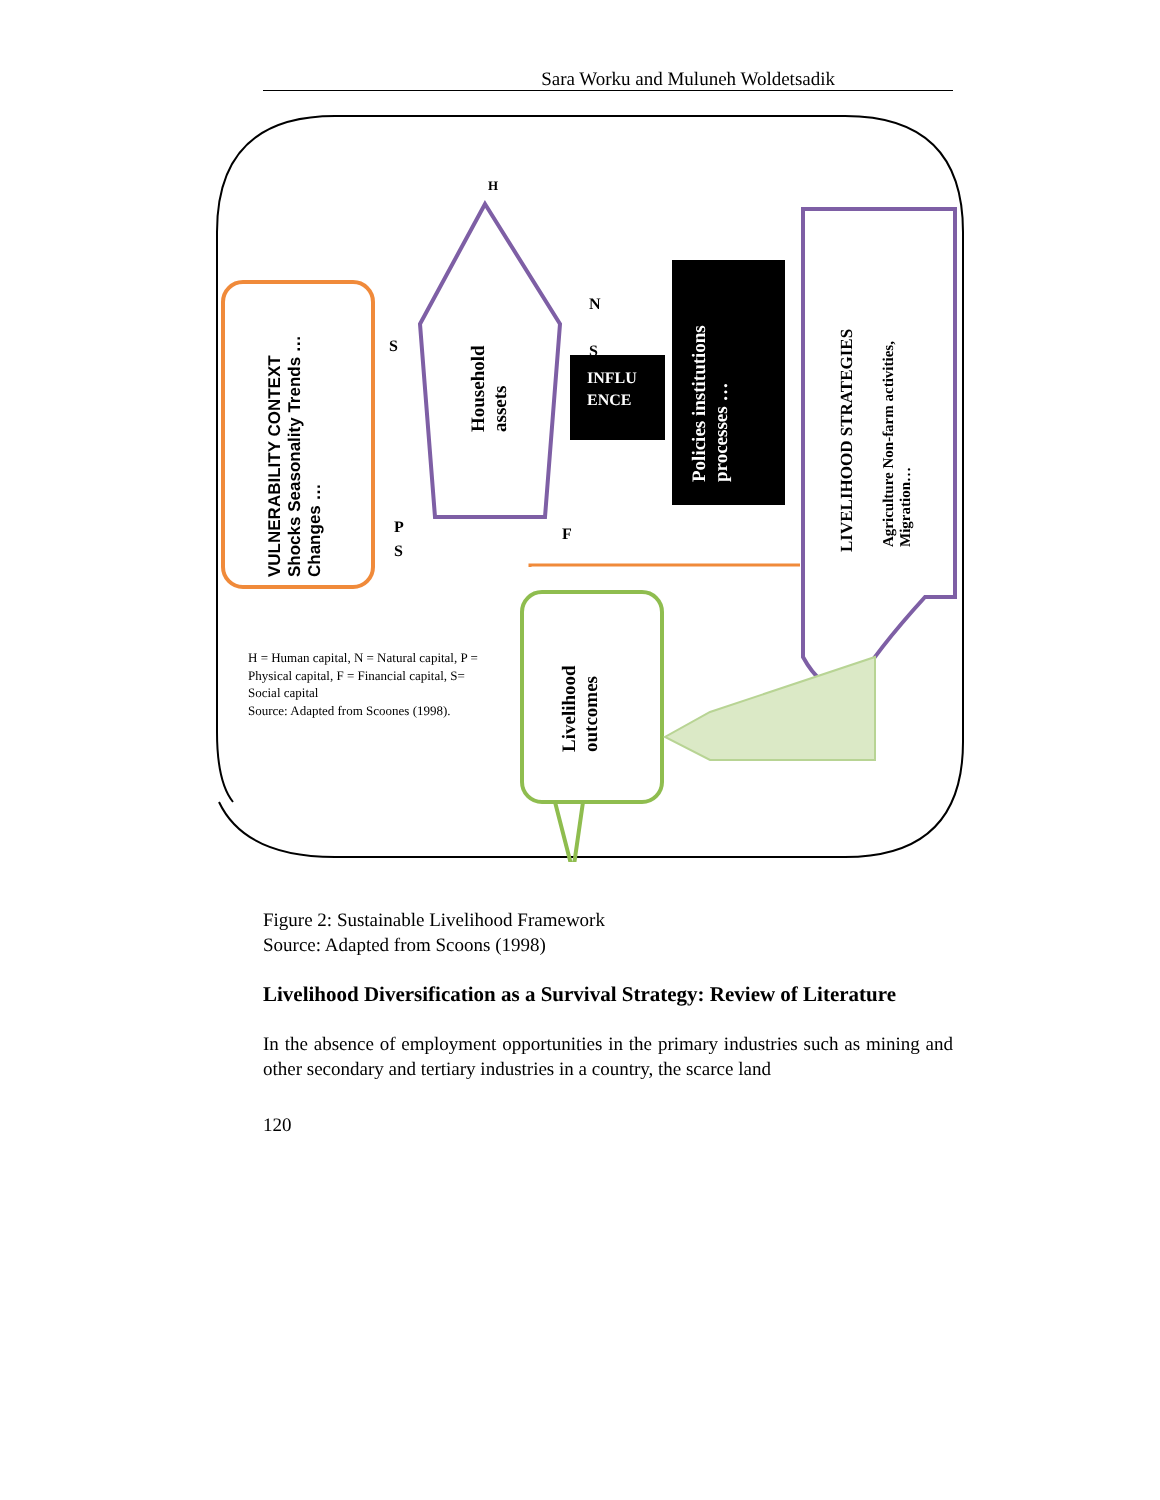Sara Worku and Muluneh Woldetsadik
VULNERABILITY CONTEXT Shocks Seasonality Trends … Changes …
H
S
N
S
P
S
F
Household assets
INFLU
ENCE
Policies institutions processes …
LIVELIHOOD STRATEGIES
Agriculture Non-farm activities, Migration…
Livelihood outcomes
H = Human capital, N = Natural capital, P = Physical capital, F = Financial capital, S= Social capital
Source: Adapted from Scoones (1998).
Figure 2: Sustainable Livelihood Framework
Source: Adapted from Scoons (1998)
Livelihood Diversification as a Survival Strategy: Review of Literature
In the absence of employment opportunities in the primary industries such as mining and other secondary and tertiary industries in a country, the scarce land
120